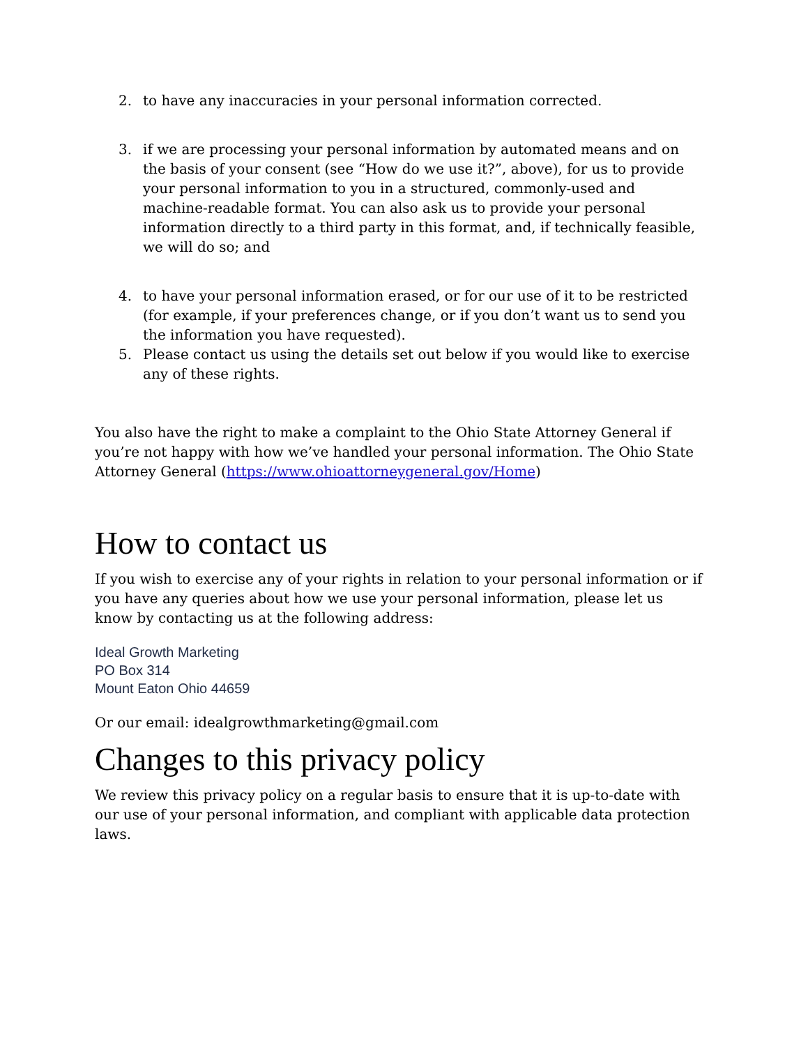2. to have any inaccuracies in your personal information corrected.
3. if we are processing your personal information by automated means and on the basis of your consent (see “How do we use it?”, above), for us to provide your personal information to you in a structured, commonly-used and machine-readable format. You can also ask us to provide your personal information directly to a third party in this format, and, if technically feasible, we will do so; and
4. to have your personal information erased, or for our use of it to be restricted (for example, if your preferences change, or if you don’t want us to send you the information you have requested).
5. Please contact us using the details set out below if you would like to exercise any of these rights.
You also have the right to make a complaint to the Ohio State Attorney General if you’re not happy with how we’ve handled your personal information. The Ohio State Attorney General (https://www.ohioattorneygeneral.gov/Home)
How to contact us
If you wish to exercise any of your rights in relation to your personal information or if you have any queries about how we use your personal information, please let us know by contacting us at the following address:
Ideal Growth Marketing
PO Box 314
Mount Eaton Ohio 44659
Or our email: idealgrowthmarketing@gmail.com
Changes to this privacy policy
We review this privacy policy on a regular basis to ensure that it is up-to-date with our use of your personal information, and compliant with applicable data protection laws.